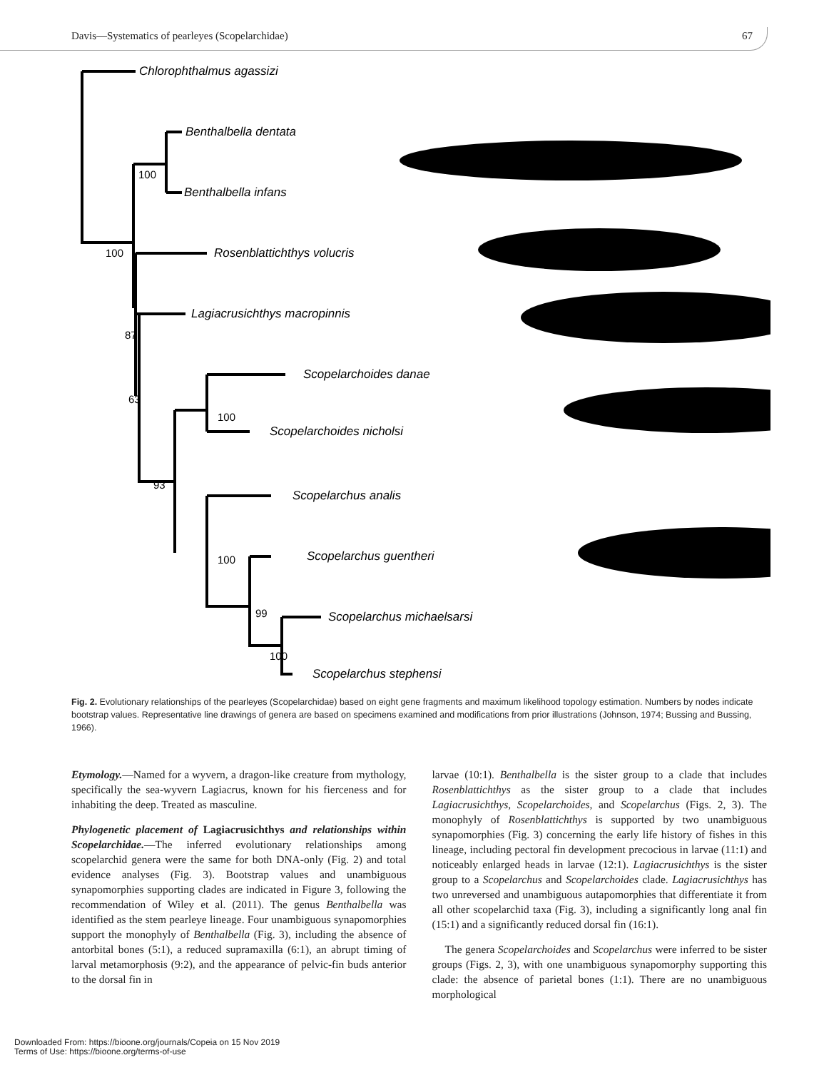Davis—Systematics of pearleyes (Scopelarchidae) 67
Chlorophthalmus agassizi
Benthalbella dentata
Benthalbella infans
Rosenblattichthys volucris
Lagiacrusichthys macropinnis
Scopelarchoides danae
Scopelarchoides nicholsi
Scopelarchus analis
Scopelarchus guentheri
Scopelarchus michaelsarsi
Scopelarchus stephensi
100
100
87
63
100
93
100
99
100
Fig. 2. Evolutionary relationships of the pearleyes (Scopelarchidae) based on eight gene fragments and maximum likelihood topology estimation. Numbers by nodes indicate bootstrap values. Representative line drawings of genera are based on specimens examined and modifications from prior illustrations (Johnson, 1974; Bussing and Bussing, 1966).
Etymology.—Named for a wyvern, a dragon-like creature from mythology, specifically the sea-wyvern Lagiacrus, known for his fierceness and for inhabiting the deep. Treated as masculine.
Phylogenetic placement of Lagiacrusichthys and relationships within Scopelarchidae.—The inferred evolutionary relationships among scopelarchid genera were the same for both DNA-only (Fig. 2) and total evidence analyses (Fig. 3). Bootstrap values and unambiguous synapomorphies supporting clades are indicated in Figure 3, following the recommendation of Wiley et al. (2011). The genus Benthalbella was identified as the stem pearleye lineage. Four unambiguous synapomorphies support the monophyly of Benthalbella (Fig. 3), including the absence of antorbital bones (5:1), a reduced supramaxilla (6:1), an abrupt timing of larval metamorphosis (9:2), and the appearance of pelvic-fin buds anterior to the dorsal fin in
larvae (10:1). Benthalbella is the sister group to a clade that includes Rosenblattichthys as the sister group to a clade that includes Lagiacrusichthys, Scopelarchoides, and Scopelarchus (Figs. 2, 3). The monophyly of Rosenblattichthys is supported by two unambiguous synapomorphies (Fig. 3) concerning the early life history of fishes in this lineage, including pectoral fin development precocious in larvae (11:1) and noticeably enlarged heads in larvae (12:1). Lagiacrusichthys is the sister group to a Scopelarchus and Scopelarchoides clade. Lagiacrusichthys has two unreversed and unambiguous autapomorphies that differentiate it from all other scopelarchid taxa (Fig. 3), including a significantly long anal fin (15:1) and a significantly reduced dorsal fin (16:1).
The genera Scopelarchoides and Scopelarchus were inferred to be sister groups (Figs. 2, 3), with one unambiguous synapomorphy supporting this clade: the absence of parietal bones (1:1). There are no unambiguous morphological
Downloaded From: https://bioone.org/journals/Copeia on 15 Nov 2019
Terms of Use: https://bioone.org/terms-of-use